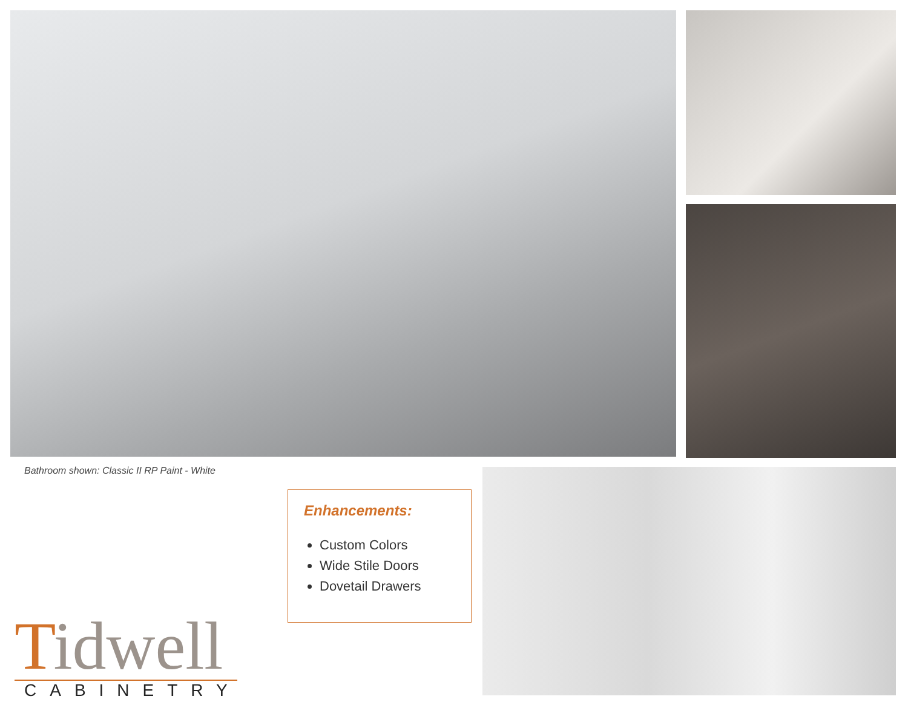Bathroom shown: Classic II RP Paint - White
Enhancements:
Custom Colors
Wide Stile Doors
Dovetail Drawers
Tidwell
CABINETRY